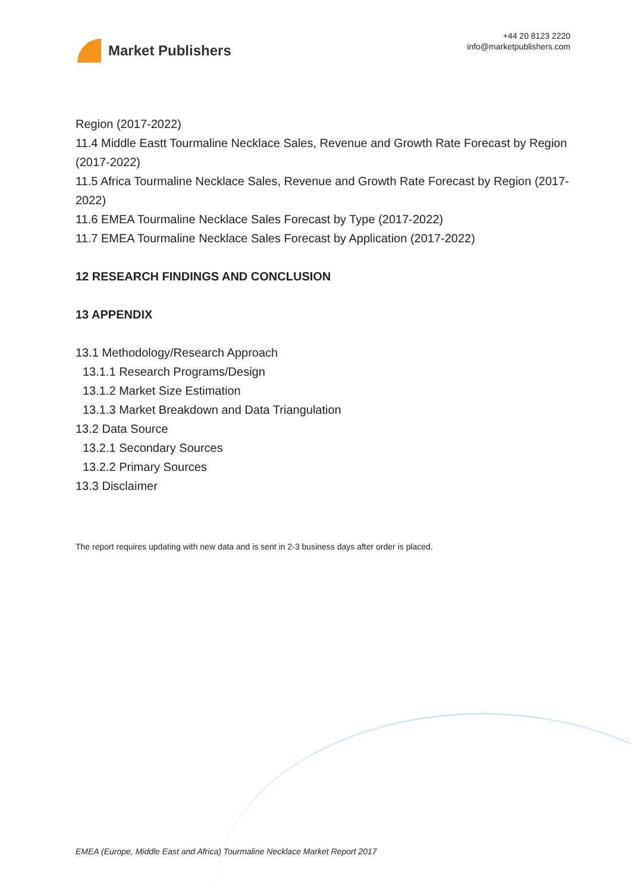Market Publishers
+44 20 8123 2220
info@marketpublishers.com
Region (2017-2022)
11.4 Middle Eastt Tourmaline Necklace Sales, Revenue and Growth Rate Forecast by Region (2017-2022)
11.5 Africa Tourmaline Necklace Sales, Revenue and Growth Rate Forecast by Region (2017-2022)
11.6 EMEA Tourmaline Necklace Sales Forecast by Type (2017-2022)
11.7 EMEA Tourmaline Necklace Sales Forecast by Application (2017-2022)
12 RESEARCH FINDINGS AND CONCLUSION
13 APPENDIX
13.1 Methodology/Research Approach
13.1.1 Research Programs/Design
13.1.2 Market Size Estimation
13.1.3 Market Breakdown and Data Triangulation
13.2 Data Source
13.2.1 Secondary Sources
13.2.2 Primary Sources
13.3 Disclaimer
The report requires updating with new data and is sent in 2-3 business days after order is placed.
EMEA (Europe, Middle East and Africa) Tourmaline Necklace Market Report 2017